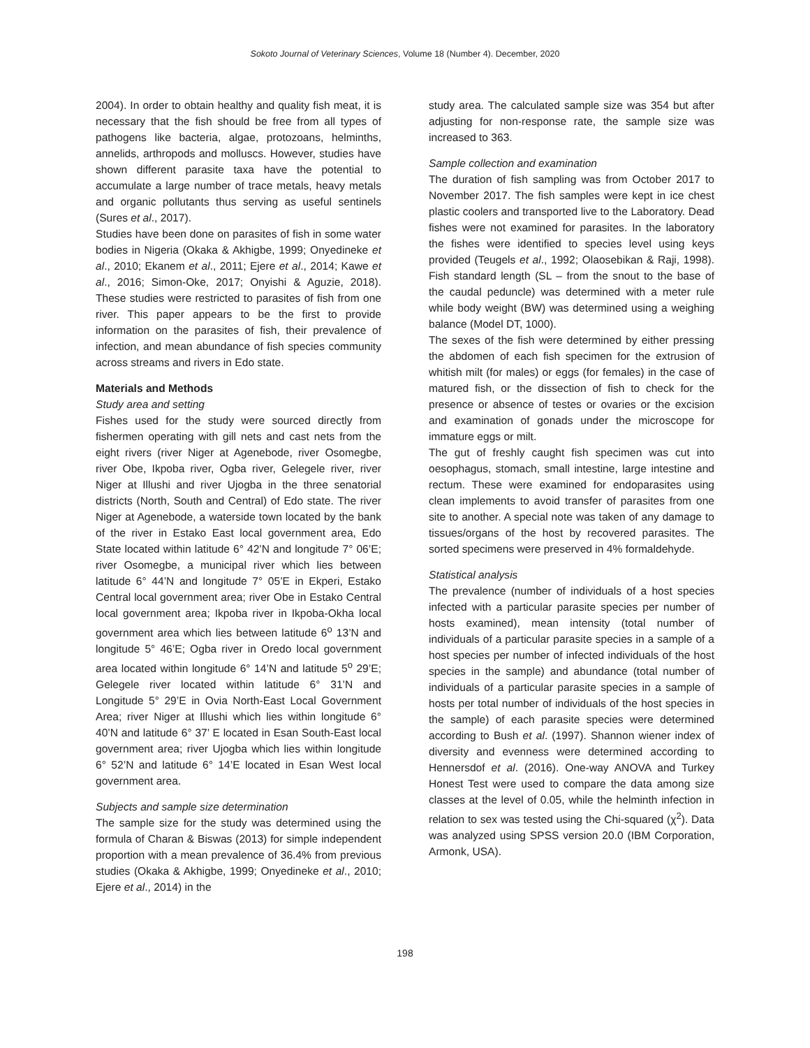Sokoto Journal of Veterinary Sciences, Volume 18 (Number 4). December, 2020
2004). In order to obtain healthy and quality fish meat, it is necessary that the fish should be free from all types of pathogens like bacteria, algae, protozoans, helminths, annelids, arthropods and molluscs. However, studies have shown different parasite taxa have the potential to accumulate a large number of trace metals, heavy metals and organic pollutants thus serving as useful sentinels (Sures et al., 2017).
Studies have been done on parasites of fish in some water bodies in Nigeria (Okaka & Akhigbe, 1999; Onyedineke et al., 2010; Ekanem et al., 2011; Ejere et al., 2014; Kawe et al., 2016; Simon-Oke, 2017; Onyishi & Aguzie, 2018). These studies were restricted to parasites of fish from one river. This paper appears to be the first to provide information on the parasites of fish, their prevalence of infection, and mean abundance of fish species community across streams and rivers in Edo state.
Materials and Methods
Study area and setting
Fishes used for the study were sourced directly from fishermen operating with gill nets and cast nets from the eight rivers (river Niger at Agenebode, river Osomegbe, river Obe, Ikpoba river, Ogba river, Gelegele river, river Niger at Illushi and river Ujogba in the three senatorial districts (North, South and Central) of Edo state. The river Niger at Agenebode, a waterside town located by the bank of the river in Estako East local government area, Edo State located within latitude 6° 42’N and longitude 7° 06’E; river Osomegbe, a municipal river which lies between latitude 6° 44’N and longitude 7° 05’E in Ekperi, Estako Central local government area; river Obe in Estako Central local government area; Ikpoba river in Ikpoba-Okha local government area which lies between latitude 6<sup>o</sup> 13’N and longitude 5° 46’E; Ogba river in Oredo local government area located within longitude 6° 14’N and latitude 5<sup>o</sup> 29’E; Gelegele river located within latitude 6° 31’N and Longitude 5° 29’E in Ovia North-East Local Government Area; river Niger at Illushi which lies within longitude 6° 40’N and latitude 6° 37’ E located in Esan South-East local government area; river Ujogba which lies within longitude 6° 52’N and latitude 6° 14’E located in Esan West local government area.
Subjects and sample size determination
The sample size for the study was determined using the formula of Charan & Biswas (2013) for simple independent proportion with a mean prevalence of 36.4% from previous studies (Okaka & Akhigbe, 1999; Onyedineke et al., 2010; Ejere et al., 2014) in the
study area. The calculated sample size was 354 but after adjusting for non-response rate, the sample size was increased to 363.
Sample collection and examination
The duration of fish sampling was from October 2017 to November 2017. The fish samples were kept in ice chest plastic coolers and transported live to the Laboratory. Dead fishes were not examined for parasites. In the laboratory the fishes were identified to species level using keys provided (Teugels et al., 1992; Olaosebikan & Raji, 1998). Fish standard length (SL – from the snout to the base of the caudal peduncle) was determined with a meter rule while body weight (BW) was determined using a weighing balance (Model DT, 1000).
The sexes of the fish were determined by either pressing the abdomen of each fish specimen for the extrusion of whitish milt (for males) or eggs (for females) in the case of matured fish, or the dissection of fish to check for the presence or absence of testes or ovaries or the excision and examination of gonads under the microscope for immature eggs or milt.
The gut of freshly caught fish specimen was cut into oesophagus, stomach, small intestine, large intestine and rectum. These were examined for endoparasites using clean implements to avoid transfer of parasites from one site to another. A special note was taken of any damage to tissues/organs of the host by recovered parasites. The sorted specimens were preserved in 4% formaldehyde.
Statistical analysis
The prevalence (number of individuals of a host species infected with a particular parasite species per number of hosts examined), mean intensity (total number of individuals of a particular parasite species in a sample of a host species per number of infected individuals of the host species in the sample) and abundance (total number of individuals of a particular parasite species in a sample of hosts per total number of individuals of the host species in the sample) of each parasite species were determined according to Bush et al. (1997). Shannon wiener index of diversity and evenness were determined according to Hennersdof et al. (2016). One-way ANOVA and Turkey Honest Test were used to compare the data among size classes at the level of 0.05, while the helminth infection in relation to sex was tested using the Chi-squared (χ<sup>2</sup>). Data was analyzed using SPSS version 20.0 (IBM Corporation, Armonk, USA).
198